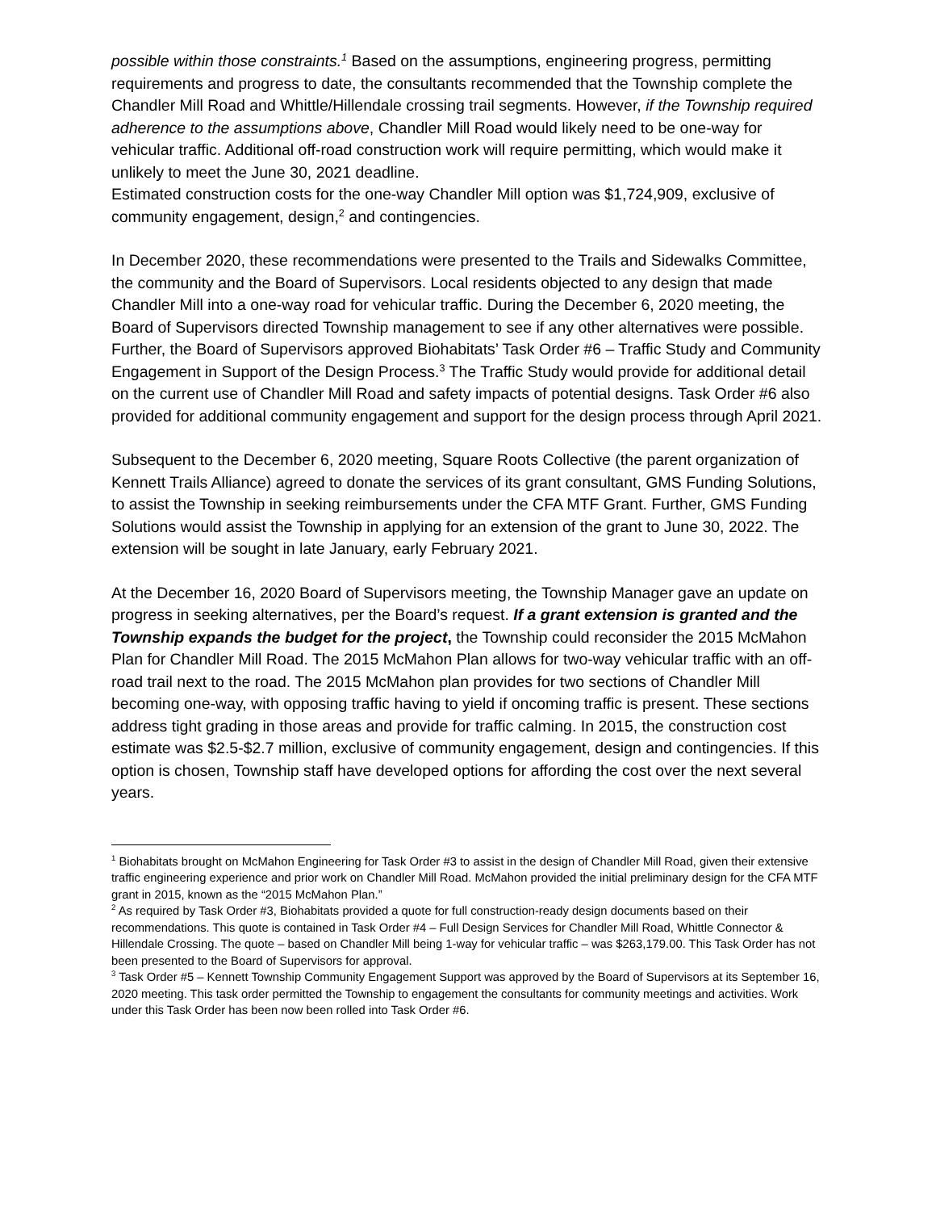possible within those constraints.<sup>1</sup> Based on the assumptions, engineering progress, permitting requirements and progress to date, the consultants recommended that the Township complete the Chandler Mill Road and Whittle/Hillendale crossing trail segments. However, if the Township required adherence to the assumptions above, Chandler Mill Road would likely need to be one-way for vehicular traffic. Additional off-road construction work will require permitting, which would make it unlikely to meet the June 30, 2021 deadline.
Estimated construction costs for the one-way Chandler Mill option was $1,724,909, exclusive of community engagement, design,<sup>2</sup> and contingencies.
In December 2020, these recommendations were presented to the Trails and Sidewalks Committee, the community and the Board of Supervisors. Local residents objected to any design that made Chandler Mill into a one-way road for vehicular traffic. During the December 6, 2020 meeting, the Board of Supervisors directed Township management to see if any other alternatives were possible. Further, the Board of Supervisors approved Biohabitats’ Task Order #6 – Traffic Study and Community Engagement in Support of the Design Process.<sup>3</sup> The Traffic Study would provide for additional detail on the current use of Chandler Mill Road and safety impacts of potential designs. Task Order #6 also provided for additional community engagement and support for the design process through April 2021.
Subsequent to the December 6, 2020 meeting, Square Roots Collective (the parent organization of Kennett Trails Alliance) agreed to donate the services of its grant consultant, GMS Funding Solutions, to assist the Township in seeking reimbursements under the CFA MTF Grant. Further, GMS Funding Solutions would assist the Township in applying for an extension of the grant to June 30, 2022. The extension will be sought in late January, early February 2021.
At the December 16, 2020 Board of Supervisors meeting, the Township Manager gave an update on progress in seeking alternatives, per the Board’s request. If a grant extension is granted and the Township expands the budget for the project, the Township could reconsider the 2015 McMahon Plan for Chandler Mill Road. The 2015 McMahon Plan allows for two-way vehicular traffic with an off-road trail next to the road. The 2015 McMahon plan provides for two sections of Chandler Mill becoming one-way, with opposing traffic having to yield if oncoming traffic is present. These sections address tight grading in those areas and provide for traffic calming. In 2015, the construction cost estimate was $2.5-$2.7 million, exclusive of community engagement, design and contingencies. If this option is chosen, Township staff have developed options for affording the cost over the next several years.
<sup>1</sup> Biohabitats brought on McMahon Engineering for Task Order #3 to assist in the design of Chandler Mill Road, given their extensive traffic engineering experience and prior work on Chandler Mill Road. McMahon provided the initial preliminary design for the CFA MTF grant in 2015, known as the “2015 McMahon Plan.”
<sup>2</sup> As required by Task Order #3, Biohabitats provided a quote for full construction-ready design documents based on their recommendations. This quote is contained in Task Order #4 – Full Design Services for Chandler Mill Road, Whittle Connector & Hillendale Crossing. The quote – based on Chandler Mill being 1-way for vehicular traffic – was $263,179.00. This Task Order has not been presented to the Board of Supervisors for approval.
<sup>3</sup> Task Order #5 – Kennett Township Community Engagement Support was approved by the Board of Supervisors at its September 16, 2020 meeting. This task order permitted the Township to engagement the consultants for community meetings and activities. Work under this Task Order has been now been rolled into Task Order #6.